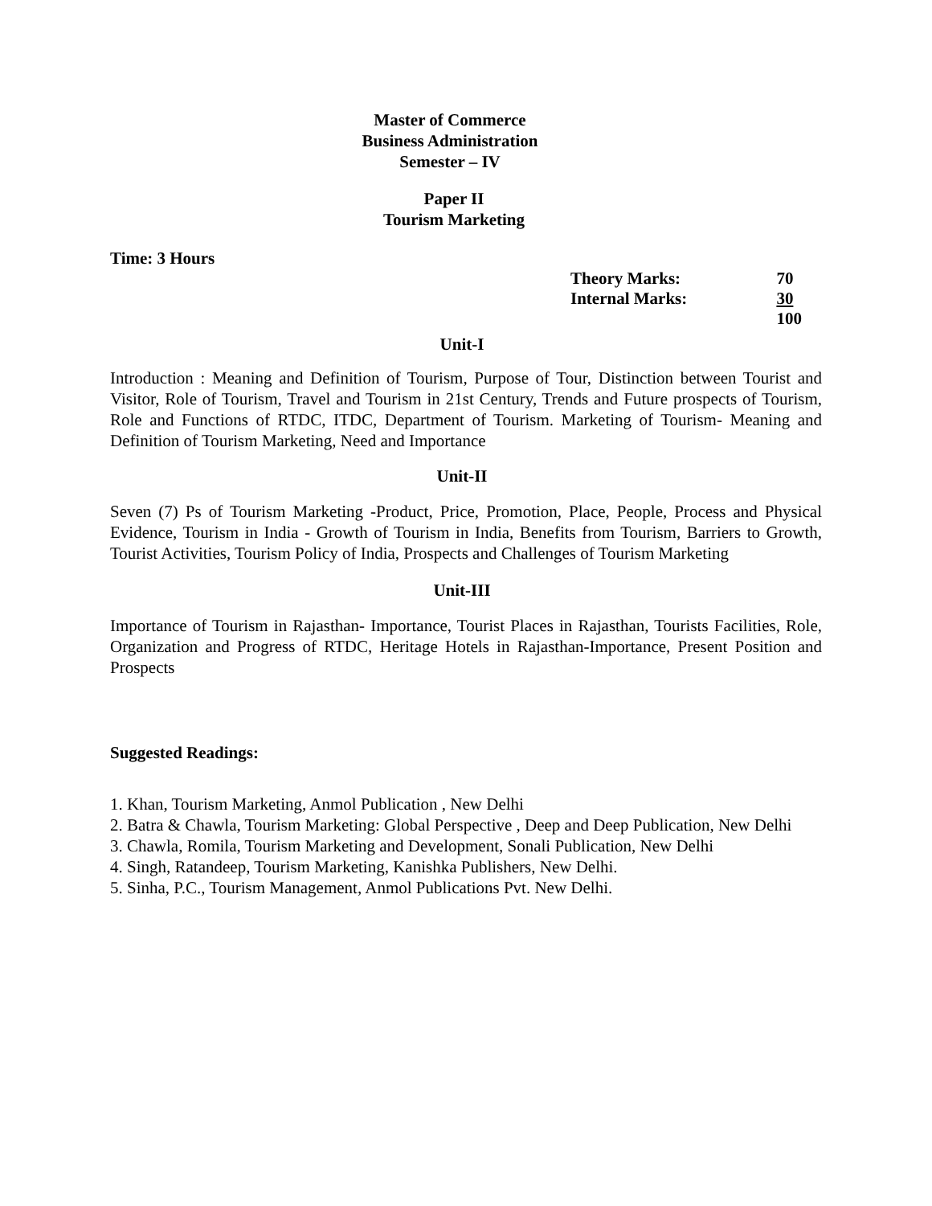Master of Commerce
Business Administration
Semester – IV
Paper II
Tourism Marketing
Time: 3 Hours
| Theory Marks: | 70 |
| Internal Marks: | 30 |
| | 100 |
Unit-I
Introduction : Meaning and Definition of Tourism, Purpose of Tour, Distinction between Tourist and Visitor, Role of Tourism, Travel and Tourism in 21st Century, Trends and Future prospects of Tourism, Role and Functions of RTDC, ITDC, Department of Tourism. Marketing of Tourism- Meaning and Definition of Tourism Marketing, Need and Importance
Unit-II
Seven (7) Ps of Tourism Marketing -Product, Price, Promotion, Place, People, Process and Physical Evidence, Tourism in India - Growth of Tourism in India, Benefits from Tourism, Barriers to Growth, Tourist Activities, Tourism Policy of India, Prospects and Challenges of Tourism Marketing
Unit-III
Importance of Tourism in Rajasthan- Importance, Tourist Places in Rajasthan, Tourists Facilities, Role, Organization and Progress of RTDC, Heritage Hotels in Rajasthan-Importance, Present Position and Prospects
Suggested Readings:
1. Khan, Tourism Marketing, Anmol Publication , New Delhi
2. Batra & Chawla, Tourism Marketing: Global Perspective , Deep and Deep Publication, New Delhi
3. Chawla, Romila, Tourism Marketing and Development, Sonali Publication, New Delhi
4. Singh, Ratandeep, Tourism Marketing, Kanishka Publishers, New Delhi.
5. Sinha, P.C., Tourism Management, Anmol Publications Pvt. New Delhi.